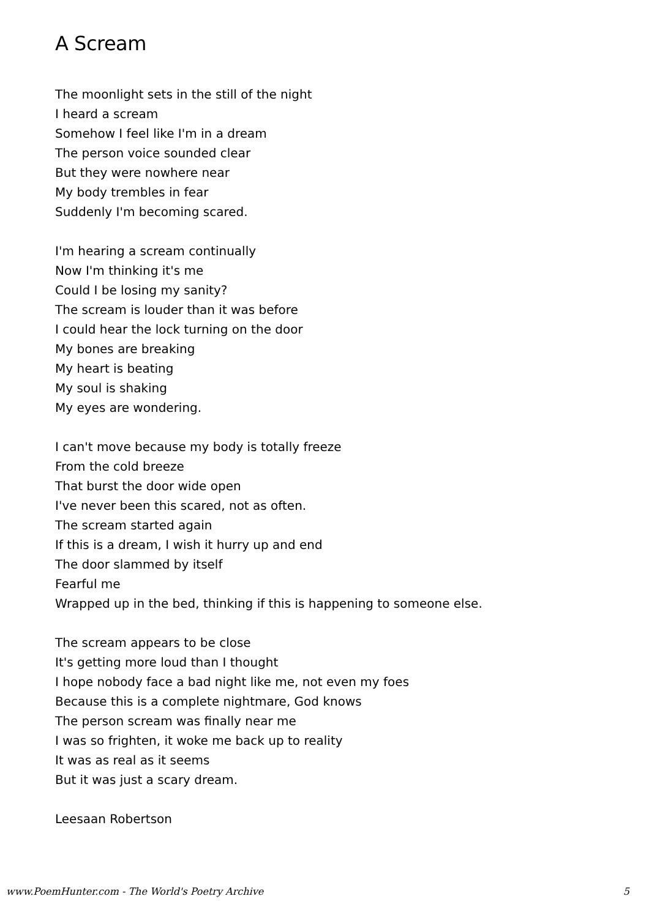A Scream
The moonlight sets in the still of the night
I heard a scream
Somehow I feel like I'm in a dream
The person voice sounded clear
But they were nowhere near
My body trembles in fear
Suddenly I'm becoming scared.
I'm hearing a scream continually
Now I'm thinking it's me
Could I be losing my sanity?
The scream is louder than it was before
I could hear the lock turning on the door
My bones are breaking
My heart is beating
My soul is shaking
My eyes are wondering.
I can't move because my body is totally freeze
From the cold breeze
That burst the door wide open
I've never been this scared, not as often.
The scream started again
If this is a dream, I wish it hurry up and end
The door slammed by itself
Fearful me
Wrapped up in the bed, thinking if this is happening to someone else.
The scream appears to be close
It's getting more loud than I thought
I hope nobody face a bad night like me, not even my foes
Because this is a complete nightmare, God knows
The person scream was finally near me
I was so frighten, it woke me back up to reality
It was as real as it seems
But it was just a scary dream.
Leesaan Robertson
www.PoemHunter.com - The World's Poetry Archive 5